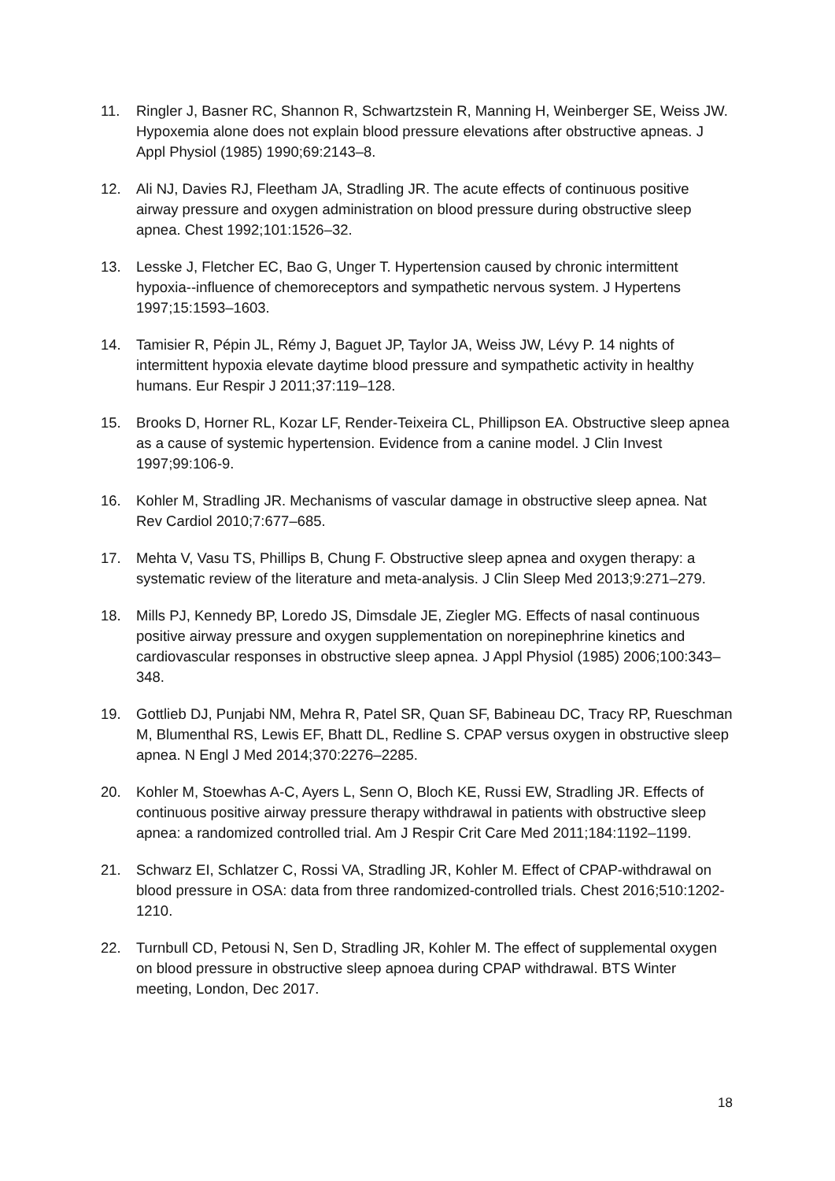11. Ringler J, Basner RC, Shannon R, Schwartzstein R, Manning H, Weinberger SE, Weiss JW. Hypoxemia alone does not explain blood pressure elevations after obstructive apneas. J Appl Physiol (1985) 1990;69:2143–8.
12. Ali NJ, Davies RJ, Fleetham JA, Stradling JR. The acute effects of continuous positive airway pressure and oxygen administration on blood pressure during obstructive sleep apnea. Chest 1992;101:1526–32.
13. Lesske J, Fletcher EC, Bao G, Unger T. Hypertension caused by chronic intermittent hypoxia--influence of chemoreceptors and sympathetic nervous system. J Hypertens 1997;15:1593–1603.
14. Tamisier R, Pépin JL, Rémy J, Baguet JP, Taylor JA, Weiss JW, Lévy P. 14 nights of intermittent hypoxia elevate daytime blood pressure and sympathetic activity in healthy humans. Eur Respir J 2011;37:119–128.
15. Brooks D, Horner RL, Kozar LF, Render-Teixeira CL, Phillipson EA. Obstructive sleep apnea as a cause of systemic hypertension. Evidence from a canine model. J Clin Invest 1997;99:106-9.
16. Kohler M, Stradling JR. Mechanisms of vascular damage in obstructive sleep apnea. Nat Rev Cardiol 2010;7:677–685.
17. Mehta V, Vasu TS, Phillips B, Chung F. Obstructive sleep apnea and oxygen therapy: a systematic review of the literature and meta-analysis. J Clin Sleep Med 2013;9:271–279.
18. Mills PJ, Kennedy BP, Loredo JS, Dimsdale JE, Ziegler MG. Effects of nasal continuous positive airway pressure and oxygen supplementation on norepinephrine kinetics and cardiovascular responses in obstructive sleep apnea. J Appl Physiol (1985) 2006;100:343–348.
19. Gottlieb DJ, Punjabi NM, Mehra R, Patel SR, Quan SF, Babineau DC, Tracy RP, Rueschman M, Blumenthal RS, Lewis EF, Bhatt DL, Redline S. CPAP versus oxygen in obstructive sleep apnea. N Engl J Med 2014;370:2276–2285.
20. Kohler M, Stoewhas A-C, Ayers L, Senn O, Bloch KE, Russi EW, Stradling JR. Effects of continuous positive airway pressure therapy withdrawal in patients with obstructive sleep apnea: a randomized controlled trial. Am J Respir Crit Care Med 2011;184:1192–1199.
21. Schwarz EI, Schlatzer C, Rossi VA, Stradling JR, Kohler M. Effect of CPAP-withdrawal on blood pressure in OSA: data from three randomized-controlled trials. Chest 2016;510:1202-1210.
22. Turnbull CD, Petousi N, Sen D, Stradling JR, Kohler M. The effect of supplemental oxygen on blood pressure in obstructive sleep apnoea during CPAP withdrawal. BTS Winter meeting, London, Dec 2017.
18